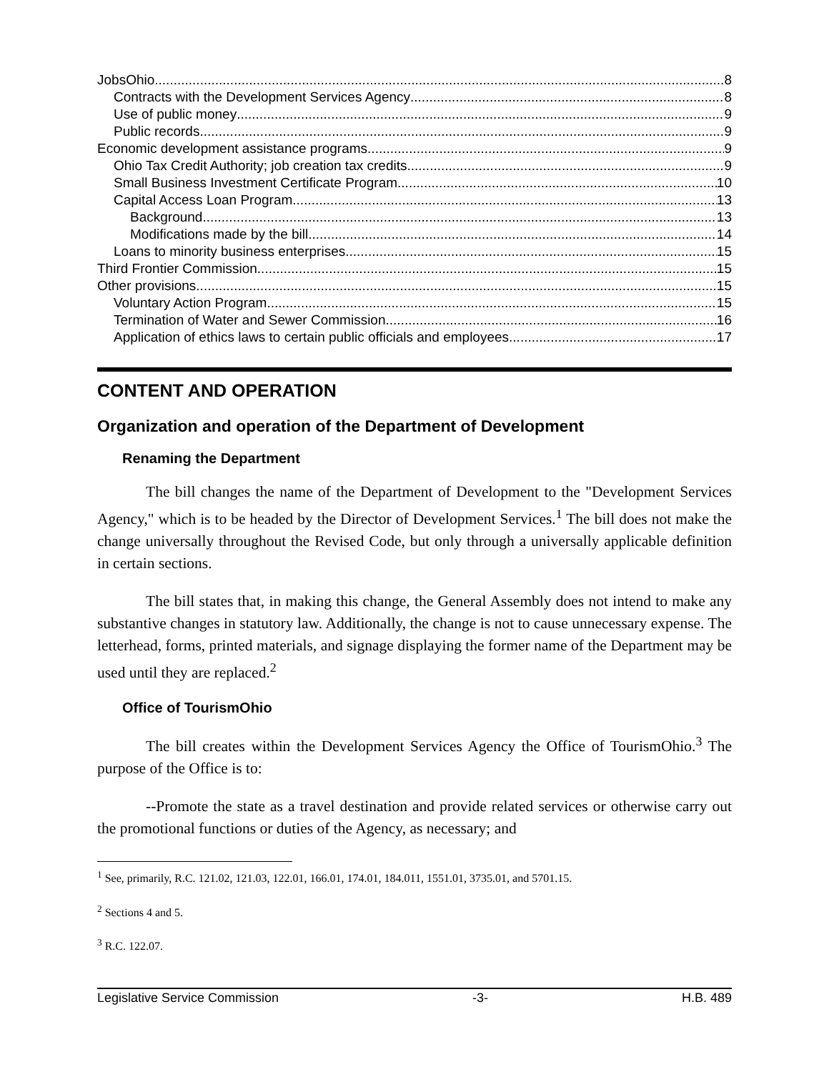JobsOhio 8
Contracts with the Development Services Agency 8
Use of public money 9
Public records 9
Economic development assistance programs 9
Ohio Tax Credit Authority; job creation tax credits 9
Small Business Investment Certificate Program 10
Capital Access Loan Program 13
Background 13
Modifications made by the bill 14
Loans to minority business enterprises 15
Third Frontier Commission 15
Other provisions 15
Voluntary Action Program 15
Termination of Water and Sewer Commission 16
Application of ethics laws to certain public officials and employees 17
CONTENT AND OPERATION
Organization and operation of the Department of Development
Renaming the Department
The bill changes the name of the Department of Development to the "Development Services Agency," which is to be headed by the Director of Development Services.<sup>1</sup> The bill does not make the change universally throughout the Revised Code, but only through a universally applicable definition in certain sections.
The bill states that, in making this change, the General Assembly does not intend to make any substantive changes in statutory law. Additionally, the change is not to cause unnecessary expense. The letterhead, forms, printed materials, and signage displaying the former name of the Department may be used until they are replaced.<sup>2</sup>
Office of TourismOhio
The bill creates within the Development Services Agency the Office of TourismOhio.<sup>3</sup> The purpose of the Office is to:
--Promote the state as a travel destination and provide related services or otherwise carry out the promotional functions or duties of the Agency, as necessary; and
<sup>1</sup> See, primarily, R.C. 121.02, 121.03, 122.01, 166.01, 174.01, 184.011, 1551.01, 3735.01, and 5701.15.
<sup>2</sup> Sections 4 and 5.
<sup>3</sup> R.C. 122.07.
Legislative Service Commission -3- H.B. 489